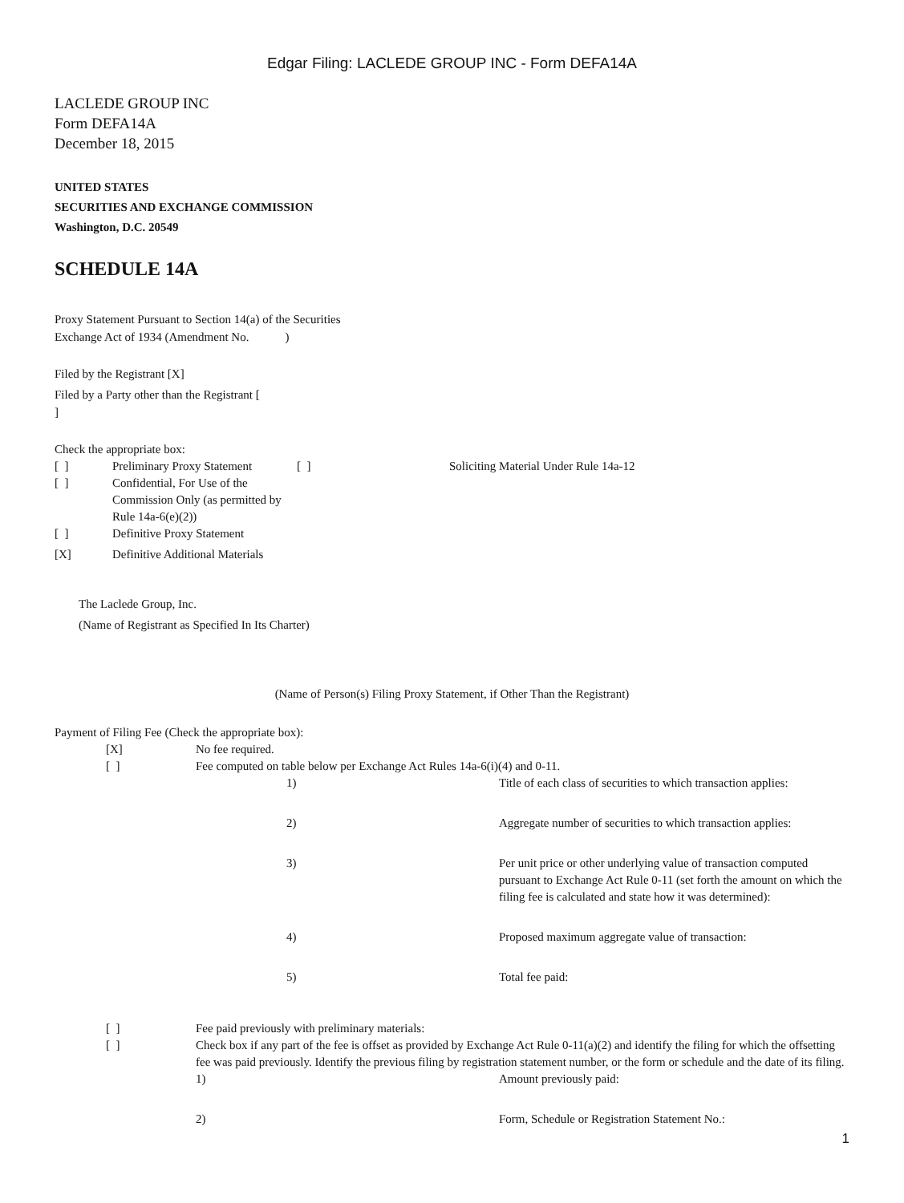Edgar Filing: LACLEDE GROUP INC - Form DEFA14A
LACLEDE GROUP INC
Form DEFA14A
December 18, 2015
UNITED STATES
SECURITIES AND EXCHANGE COMMISSION
Washington, D.C. 20549
SCHEDULE 14A
Proxy Statement Pursuant to Section 14(a) of the Securities
Exchange Act of 1934 (Amendment No. )
Filed by the Registrant [X]
Filed by a Party other than the Registrant [
]
Check the appropriate box:
| [ ] | Preliminary Proxy Statement | [ ] | Soliciting Material Under Rule 14a-12 |
| [ ] | Confidential, For Use of the Commission Only (as permitted by Rule 14a-6(e)(2)) | | |
| [ ] | Definitive Proxy Statement | | |
| [X] | Definitive Additional Materials | | |
The Laclede Group, Inc.
(Name of Registrant as Specified In Its Charter)
(Name of Person(s) Filing Proxy Statement, if Other Than the Registrant)
Payment of Filing Fee (Check the appropriate box):
| [X] | No fee required. | |
| [ ] | Fee computed on table below per Exchange Act Rules 14a-6(i)(4) and 0-11. | |
| | 1) | Title of each class of securities to which transaction applies: |
| | 2) | Aggregate number of securities to which transaction applies: |
| | 3) | Per unit price or other underlying value of transaction computed pursuant to Exchange Act Rule 0-11 (set forth the amount on which the filing fee is calculated and state how it was determined): |
| | 4) | Proposed maximum aggregate value of transaction: |
| | 5) | Total fee paid: |
| [ ] | Fee paid previously with preliminary materials: | |
| [ ] | Check box if any part of the fee is offset as provided by Exchange Act Rule 0-11(a)(2) and identify the filing for which the offsetting fee was paid previously. Identify the previous filing by registration statement number, or the form or schedule and the date of its filing. | |
| | 1) | Amount previously paid: |
| | 2) | Form, Schedule or Registration Statement No.: |
1